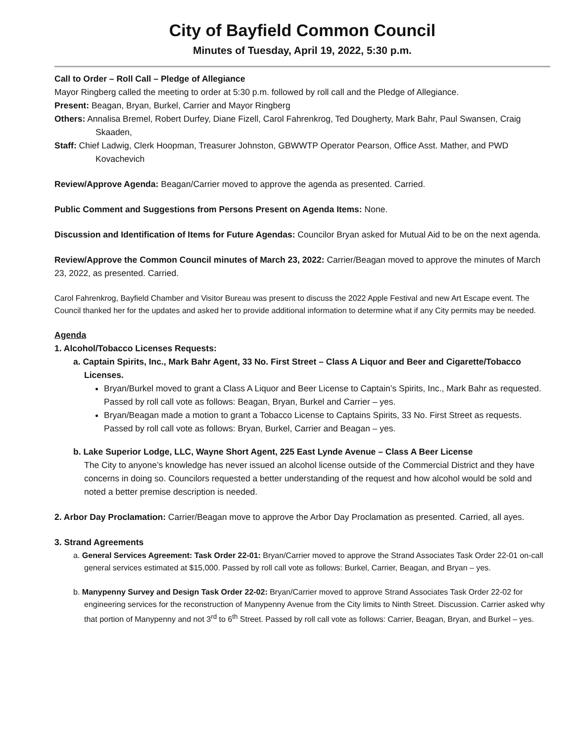City of Bayfield Common Council
Minutes of Tuesday, April 19, 2022, 5:30 p.m.
Call to Order – Roll Call – Pledge of Allegiance
Mayor Ringberg called the meeting to order at 5:30 p.m. followed by roll call and the Pledge of Allegiance.
Present: Beagan, Bryan, Burkel, Carrier and Mayor Ringberg
Others: Annalisa Bremel, Robert Durfey, Diane Fizell, Carol Fahrenkrog, Ted Dougherty, Mark Bahr, Paul Swansen, Craig Skaaden,
Staff: Chief Ladwig, Clerk Hoopman, Treasurer Johnston, GBWWTP Operator Pearson, Office Asst. Mather, and PWD Kovachevich
Review/Approve Agenda: Beagan/Carrier moved to approve the agenda as presented. Carried.
Public Comment and Suggestions from Persons Present on Agenda Items: None.
Discussion and Identification of Items for Future Agendas: Councilor Bryan asked for Mutual Aid to be on the next agenda.
Review/Approve the Common Council minutes of March 23, 2022: Carrier/Beagan moved to approve the minutes of March 23, 2022, as presented. Carried.
Carol Fahrenkrog, Bayfield Chamber and Visitor Bureau was present to discuss the 2022 Apple Festival and new Art Escape event. The Council thanked her for the updates and asked her to provide additional information to determine what if any City permits may be needed.
Agenda
1. Alcohol/Tobacco Licenses Requests:
a. Captain Spirits, Inc., Mark Bahr Agent, 33 No. First Street – Class A Liquor and Beer and Cigarette/Tobacco Licenses.
Bryan/Burkel moved to grant a Class A Liquor and Beer License to Captain’s Spirits, Inc., Mark Bahr as requested. Passed by roll call vote as follows: Beagan, Bryan, Burkel and Carrier – yes.
Bryan/Beagan made a motion to grant a Tobacco License to Captains Spirits, 33 No. First Street as requests. Passed by roll call vote as follows: Bryan, Burkel, Carrier and Beagan – yes.
b. Lake Superior Lodge, LLC, Wayne Short Agent, 225 East Lynde Avenue – Class A Beer License
The City to anyone’s knowledge has never issued an alcohol license outside of the Commercial District and they have concerns in doing so. Councilors requested a better understanding of the request and how alcohol would be sold and noted a better premise description is needed.
2. Arbor Day Proclamation: Carrier/Beagan move to approve the Arbor Day Proclamation as presented. Carried, all ayes.
3. Strand Agreements
a. General Services Agreement: Task Order 22-01: Bryan/Carrier moved to approve the Strand Associates Task Order 22-01 on-call general services estimated at $15,000. Passed by roll call vote as follows: Burkel, Carrier, Beagan, and Bryan – yes.
b. Manypenny Survey and Design Task Order 22-02: Bryan/Carrier moved to approve Strand Associates Task Order 22-02 for engineering services for the reconstruction of Manypenny Avenue from the City limits to Ninth Street. Discussion. Carrier asked why that portion of Manypenny and not 3<sup>rd</sup> to 6<sup>th</sup> Street. Passed by roll call vote as follows: Carrier, Beagan, Bryan, and Burkel – yes.